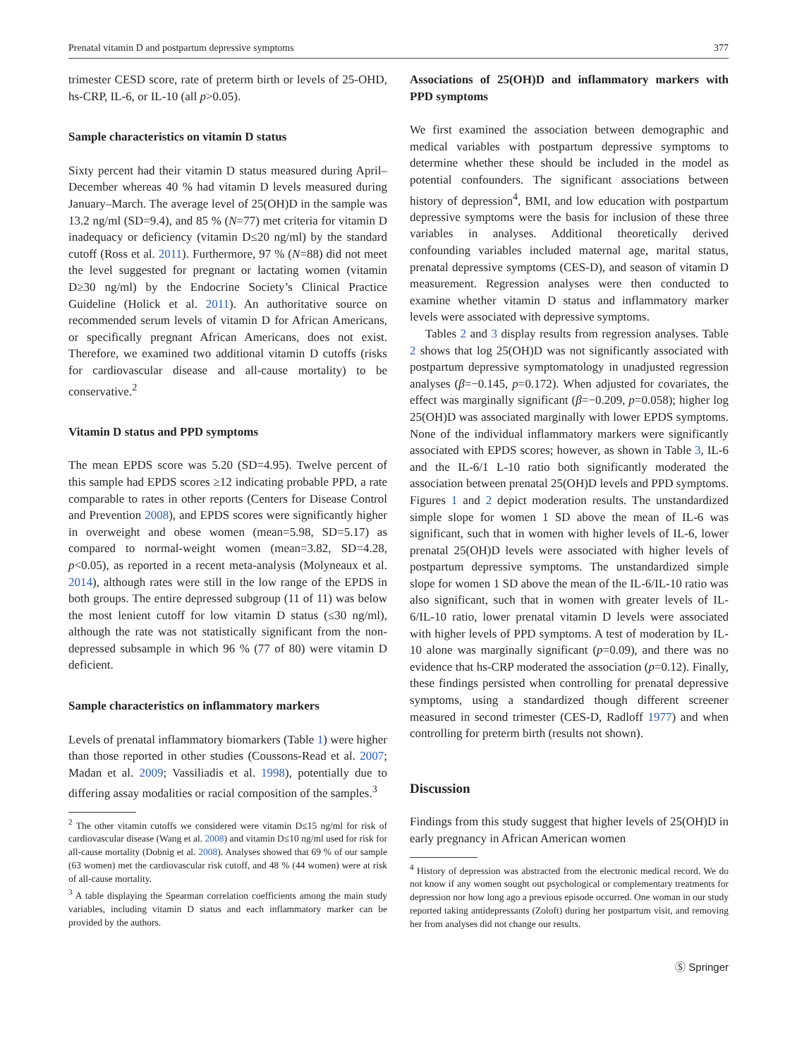Prenatal vitamin D and postpartum depressive symptoms 377
trimester CESD score, rate of preterm birth or levels of 25-OHD, hs-CRP, IL-6, or IL-10 (all p>0.05).
Sample characteristics on vitamin D status
Sixty percent had their vitamin D status measured during April–December whereas 40 % had vitamin D levels measured during January–March. The average level of 25(OH)D in the sample was 13.2 ng/ml (SD=9.4), and 85 % (N=77) met criteria for vitamin D inadequacy or deficiency (vitamin D≤20 ng/ml) by the standard cutoff (Ross et al. 2011). Furthermore, 97 % (N=88) did not meet the level suggested for pregnant or lactating women (vitamin D≥30 ng/ml) by the Endocrine Society’s Clinical Practice Guideline (Holick et al. 2011). An authoritative source on recommended serum levels of vitamin D for African Americans, or specifically pregnant African Americans, does not exist. Therefore, we examined two additional vitamin D cutoffs (risks for cardiovascular disease and all-cause mortality) to be conservative.<sup>2</sup>
Vitamin D status and PPD symptoms
The mean EPDS score was 5.20 (SD=4.95). Twelve percent of this sample had EPDS scores ≥12 indicating probable PPD, a rate comparable to rates in other reports (Centers for Disease Control and Prevention 2008), and EPDS scores were significantly higher in overweight and obese women (mean=5.98, SD=5.17) as compared to normal-weight women (mean=3.82, SD=4.28, p<0.05), as reported in a recent meta-analysis (Molyneaux et al. 2014), although rates were still in the low range of the EPDS in both groups. The entire depressed subgroup (11 of 11) was below the most lenient cutoff for low vitamin D status (≤30 ng/ml), although the rate was not statistically significant from the non-depressed subsample in which 96 % (77 of 80) were vitamin D deficient.
Sample characteristics on inflammatory markers
Levels of prenatal inflammatory biomarkers (Table 1) were higher than those reported in other studies (Coussons-Read et al. 2007; Madan et al. 2009; Vassiliadis et al. 1998), potentially due to differing assay modalities or racial composition of the samples.<sup>3</sup>
<sup>2</sup> The other vitamin cutoffs we considered were vitamin D≤15 ng/ml for risk of cardiovascular disease (Wang et al. 2008) and vitamin D≤10 ng/ml used for risk for all-cause mortality (Dobnig et al. 2008). Analyses showed that 69 % of our sample (63 women) met the cardiovascular risk cutoff, and 48 % (44 women) were at risk of all-cause mortality.
<sup>3</sup> A table displaying the Spearman correlation coefficients among the main study variables, including vitamin D status and each inflammatory marker can be provided by the authors.
Associations of 25(OH)D and inflammatory markers with PPD symptoms
We first examined the association between demographic and medical variables with postpartum depressive symptoms to determine whether these should be included in the model as potential confounders. The significant associations between history of depression<sup>4</sup>, BMI, and low education with postpartum depressive symptoms were the basis for inclusion of these three variables in analyses. Additional theoretically derived confounding variables included maternal age, marital status, prenatal depressive symptoms (CES-D), and season of vitamin D measurement. Regression analyses were then conducted to examine whether vitamin D status and inflammatory marker levels were associated with depressive symptoms.
Tables 2 and 3 display results from regression analyses. Table 2 shows that log 25(OH)D was not significantly associated with postpartum depressive symptomatology in unadjusted regression analyses (β=−0.145, p=0.172). When adjusted for covariates, the effect was marginally significant (β=−0.209, p=0.058); higher log 25(OH)D was associated marginally with lower EPDS symptoms. None of the individual inflammatory markers were significantly associated with EPDS scores; however, as shown in Table 3, IL-6 and the IL-6/1 L-10 ratio both significantly moderated the association between prenatal 25(OH)D levels and PPD symptoms. Figures 1 and 2 depict moderation results. The unstandardized simple slope for women 1 SD above the mean of IL-6 was significant, such that in women with higher levels of IL-6, lower prenatal 25(OH)D levels were associated with higher levels of postpartum depressive symptoms. The unstandardized simple slope for women 1 SD above the mean of the IL-6/IL-10 ratio was also significant, such that in women with greater levels of IL-6/IL-10 ratio, lower prenatal vitamin D levels were associated with higher levels of PPD symptoms. A test of moderation by IL-10 alone was marginally significant (p=0.09), and there was no evidence that hs-CRP moderated the association (p=0.12). Finally, these findings persisted when controlling for prenatal depressive symptoms, using a standardized though different screener measured in second trimester (CES-D, Radloff 1977) and when controlling for preterm birth (results not shown).
Discussion
Findings from this study suggest that higher levels of 25(OH)D in early pregnancy in African American women
<sup>4</sup> History of depression was abstracted from the electronic medical record. We do not know if any women sought out psychological or complementary treatments for depression nor how long ago a previous episode occurred. One woman in our study reported taking antidepressants (Zoloft) during her postpartum visit, and removing her from analyses did not change our results.
Ⓢ Springer